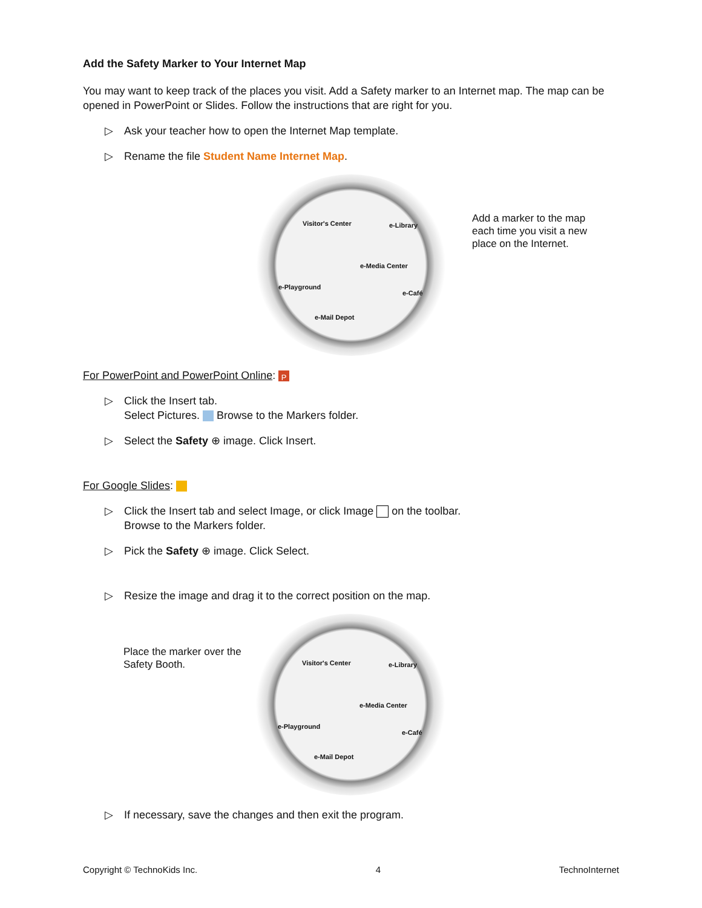Add the Safety Marker to Your Internet Map
You may want to keep track of the places you visit. Add a Safety marker to an Internet map. The map can be opened in PowerPoint or Slides. Follow the instructions that are right for you.
▷ Ask your teacher how to open the Internet Map template.
▷ Rename the file Student Name Internet Map.
Visitor's Center e-Library
e-Media Center
e-Playground
e-Café
e-Mail Depot
Add a marker to the map each time you visit a new place on the Internet.
For PowerPoint and PowerPoint Online: P
▷ Click the Insert tab.
Select Pictures. Browse to the Markers folder.
▷ Select the Safety ⊕ image. Click Insert.
For Google Slides:
▷ Click the Insert tab and select Image, or click Image on the toolbar.
Browse to the Markers folder.
▷ Pick the Safety ⊕ image. Click Select.
▷ Resize the image and drag it to the correct position on the map.
Place the marker over the Safety Booth.
Visitor's Center e-Library
e-Media Center
e-Playground
e-Café
e-Mail Depot
▷ If necessary, save the changes and then exit the program.
Copyright © TechnoKids Inc. 4 TechnoInternet